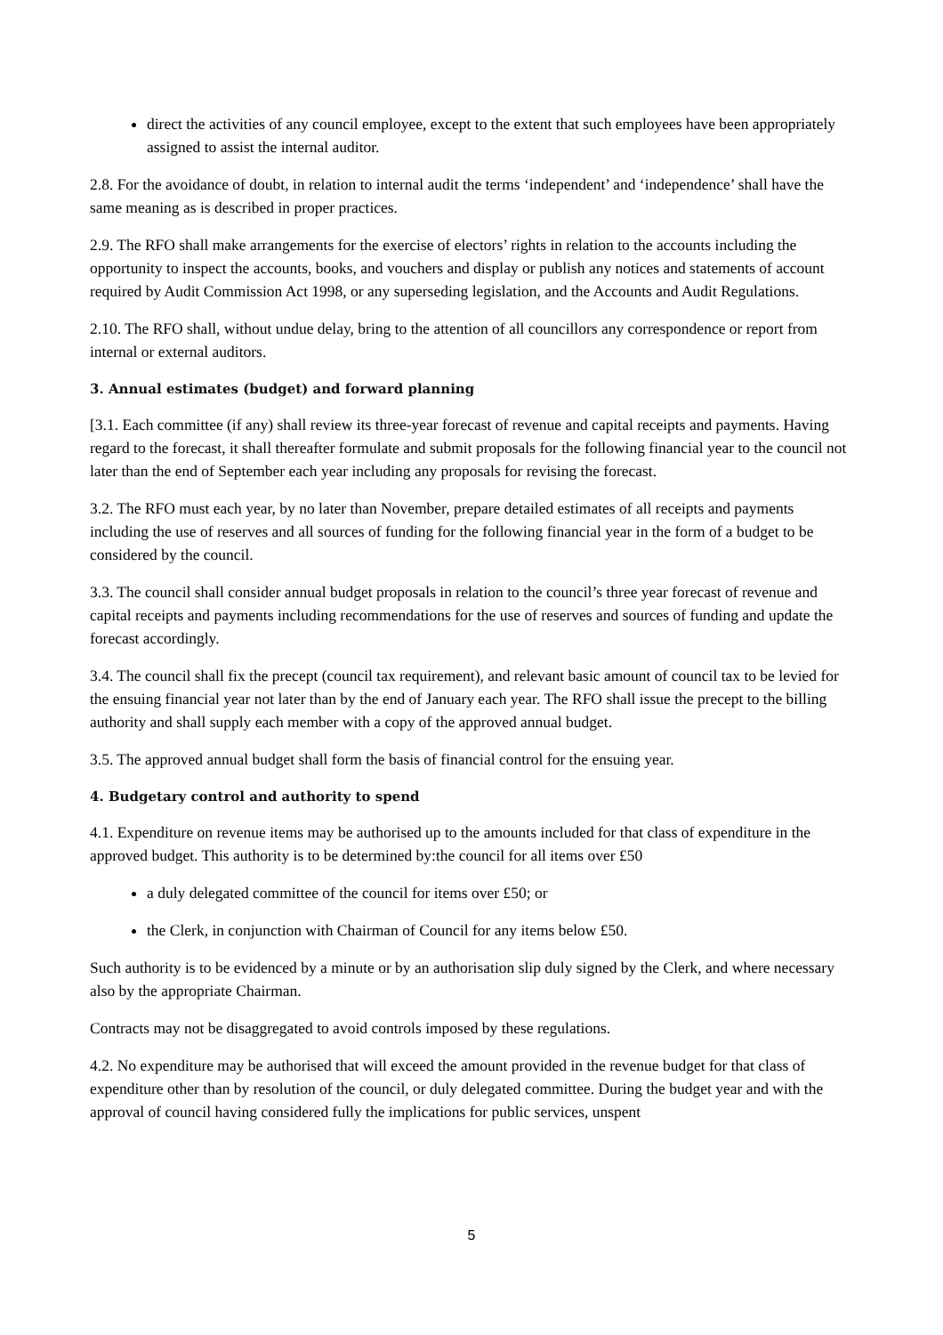direct the activities of any council employee, except to the extent that such employees have been appropriately assigned to assist the internal auditor.
2.8. For the avoidance of doubt, in relation to internal audit the terms ‘independent’ and ‘independence’ shall have the same meaning as is described in proper practices.
2.9. The RFO shall make arrangements for the exercise of electors’ rights in relation to the accounts including the opportunity to inspect the accounts, books, and vouchers and display or publish any notices and statements of account required by Audit Commission Act 1998, or any superseding legislation, and the Accounts and Audit Regulations.
2.10. The RFO shall, without undue delay, bring to the attention of all councillors any correspondence or report from internal or external auditors.
3. Annual estimates (budget) and forward planning
[3.1. Each committee (if any) shall review its three-year forecast of revenue and capital receipts and payments. Having regard to the forecast, it shall thereafter formulate and submit proposals for the following financial year to the council not later than the end of September each year including any proposals for revising the forecast.
3.2. The RFO must each year, by no later than November, prepare detailed estimates of all receipts and payments including the use of reserves and all sources of funding for the following financial year in the form of a budget to be considered by the council.
3.3. The council shall consider annual budget proposals in relation to the council’s three year forecast of revenue and capital receipts and payments including recommendations for the use of reserves and sources of funding and update the forecast accordingly.
3.4. The council shall fix the precept (council tax requirement), and relevant basic amount of council tax to be levied for the ensuing financial year not later than by the end of January each year. The RFO shall issue the precept to the billing authority and shall supply each member with a copy of the approved annual budget.
3.5. The approved annual budget shall form the basis of financial control for the ensuing year.
4. Budgetary control and authority to spend
4.1. Expenditure on revenue items may be authorised up to the amounts included for that class of expenditure in the approved budget. This authority is to be determined by:the council for all items over £50
a duly delegated committee of the council for items over £50; or
the Clerk, in conjunction with Chairman of Council for any items below £50.
Such authority is to be evidenced by a minute or by an authorisation slip duly signed by the Clerk, and where necessary also by the appropriate Chairman.
Contracts may not be disaggregated to avoid controls imposed by these regulations.
4.2. No expenditure may be authorised that will exceed the amount provided in the revenue budget for that class of expenditure other than by resolution of the council, or duly delegated committee. During the budget year and with the approval of council having considered fully the implications for public services, unspent
5